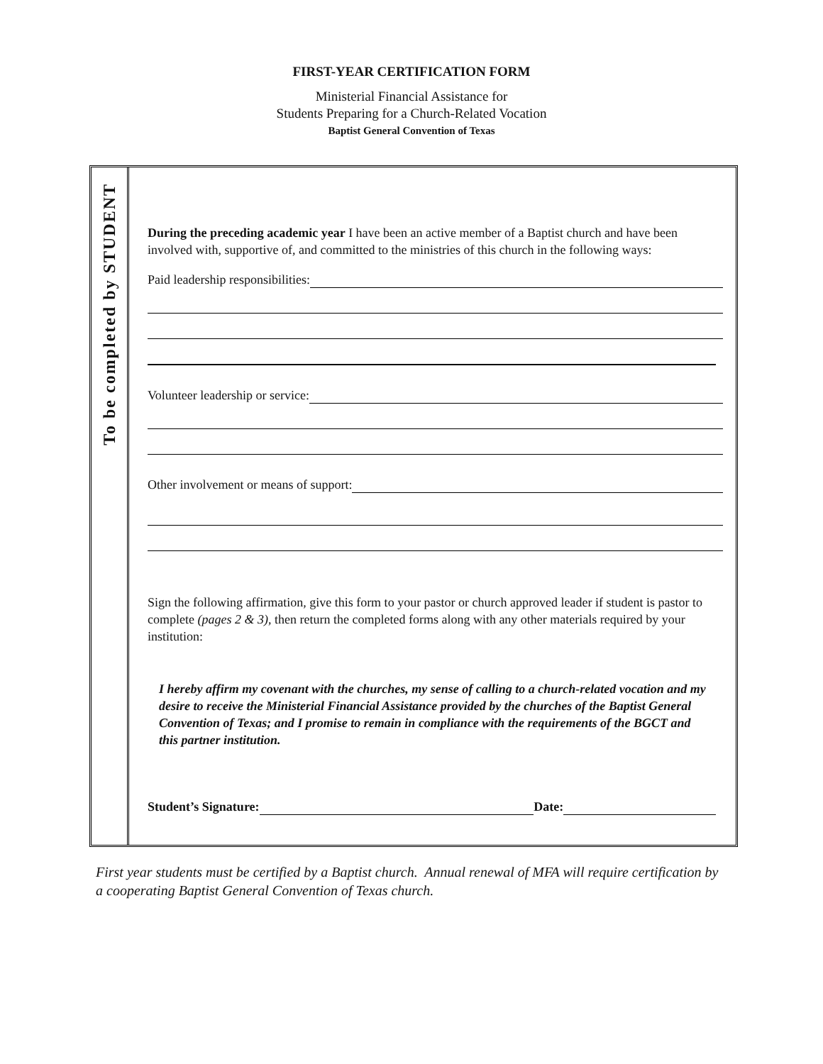FIRST-YEAR CERTIFICATION FORM
Ministerial Financial Assistance for
Students Preparing for a Church-Related Vocation
Baptist General Convention of Texas
To be completed by STUDENT
During the preceding academic year I have been an active member of a Baptist church and have been involved with, supportive of, and committed to the ministries of this church in the following ways:
Paid leadership responsibilities:
Volunteer leadership or service:
Other involvement or means of support:
Sign the following affirmation, give this form to your pastor or church approved leader if student is pastor to complete (pages 2 & 3), then return the completed forms along with any other materials required by your institution:
I hereby affirm my covenant with the churches, my sense of calling to a church-related vocation and my desire to receive the Ministerial Financial Assistance provided by the churches of the Baptist General Convention of Texas; and I promise to remain in compliance with the requirements of the BGCT and this partner institution.
Student’s Signature: Date:
First year students must be certified by a Baptist church. Annual renewal of MFA will require certification by a cooperating Baptist General Convention of Texas church.